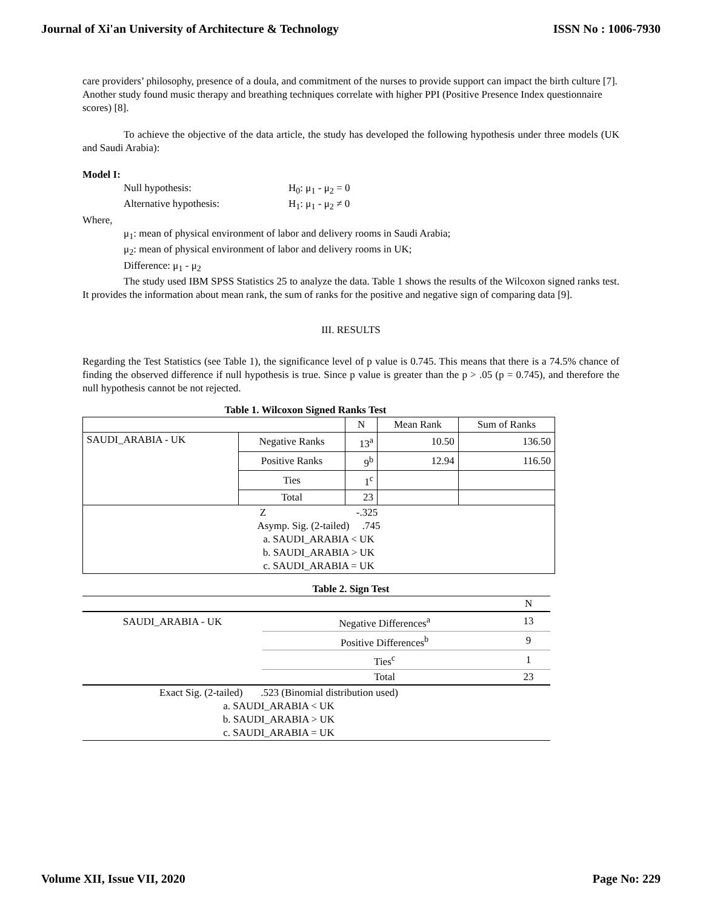Journal of Xi'an University of Architecture & Technology ISSN No : 1006-7930
care providers’ philosophy, presence of a doula, and commitment of the nurses to provide support can impact the birth culture [7]. Another study found music therapy and breathing techniques correlate with higher PPI (Positive Presence Index questionnaire scores) [8].
To achieve the objective of the data article, the study has developed the following hypothesis under three models (UK and Saudi Arabia):
Model I:
Null hypothesis: H<sub>0</sub>: μ<sub>1</sub> - μ<sub>2</sub> = 0 Alternative hypothesis: H<sub>1</sub>: μ<sub>1</sub> - μ<sub>2</sub> ≠ 0
Where,
μ<sub>1</sub>: mean of physical environment of labor and delivery rooms in Saudi Arabia;
μ<sub>2</sub>: mean of physical environment of labor and delivery rooms in UK;
Difference: μ<sub>1</sub> - μ<sub>2</sub>
The study used IBM SPSS Statistics 25 to analyze the data. Table 1 shows the results of the Wilcoxon signed ranks test. It provides the information about mean rank, the sum of ranks for the positive and negative sign of comparing data [9].
III. RESULTS
Regarding the Test Statistics (see Table 1), the significance level of p value is 0.745. This means that there is a 74.5% chance of finding the observed difference if null hypothesis is true. Since p value is greater than the p > .05 (p = 0.745), and therefore the null hypothesis cannot be not rejected.
Table 1. Wilcoxon Signed Ranks Test
| | | N | Mean Rank | Sum of Ranks |
| SAUDI_ARABIA - UK | Negative Ranks | 13<sup>a</sup> | 10.50 | 136.50 |
| | Positive Ranks | 9<sup>b</sup> | 12.94 | 116.50 |
| | Ties | 1<sup>c</sup> | | |
| | Total | 23 | | |
| Z -.325 Asymp. Sig. (2-tailed) .745 a. SAUDI_ARABIA < UK b. SAUDI_ARABIA > UK c. SAUDI_ARABIA = UK | | | | |
Table 2. Sign Test
| | | N |
| SAUDI_ARABIA - UK | Negative Differences<sup>a</sup> | 13 |
| | Positive Differences<sup>b</sup> | 9 |
| | Ties<sup>c</sup> | 1 |
| | Total | 23 |
| Exact Sig. (2-tailed) .523 (Binomial distribution used) a. SAUDI_ARABIA < UK b. SAUDI_ARABIA > UK c. SAUDI_ARABIA = UK | | |
Volume XII, Issue VII, 2020 Page No: 229